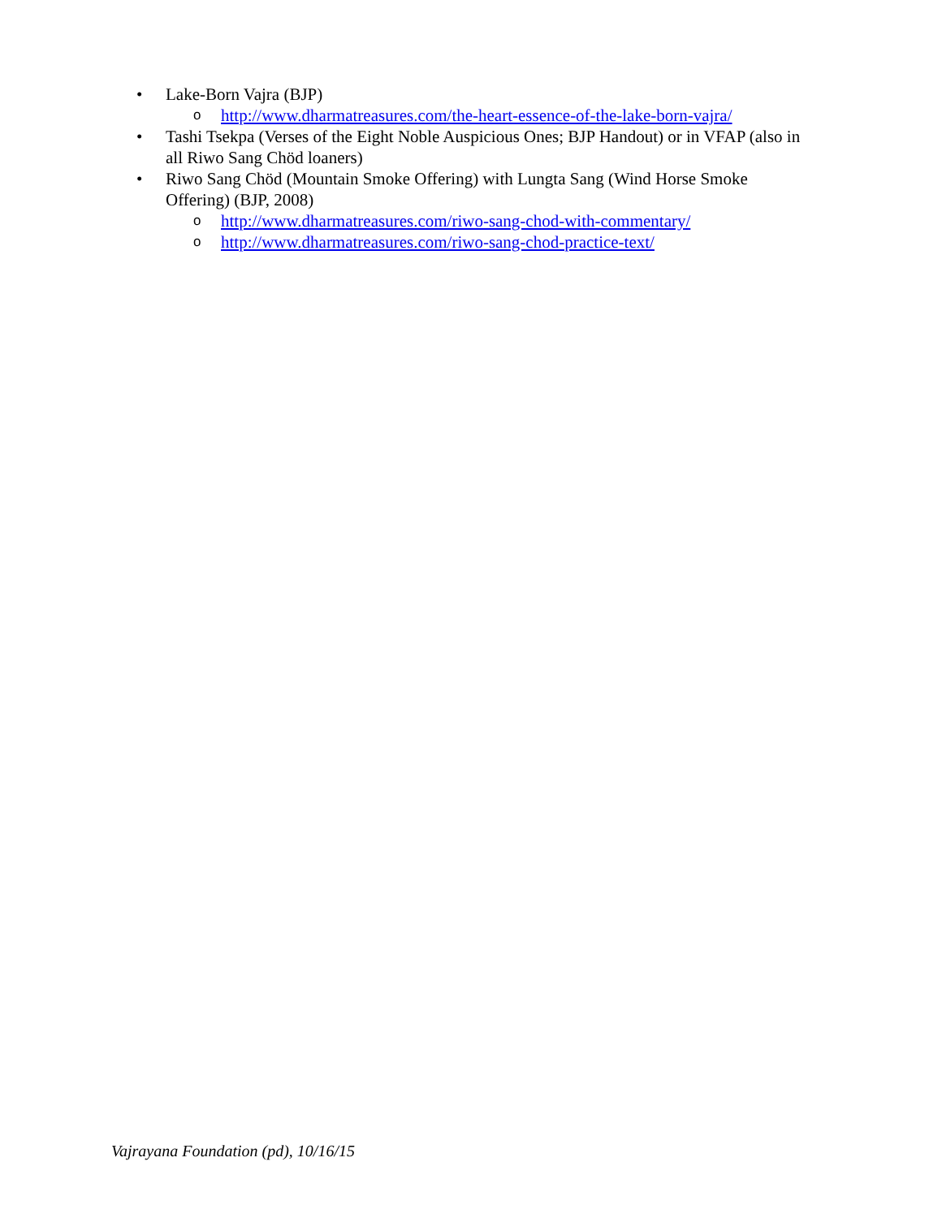• Lake-Born Vajra (BJP)
ohttp://www.dharmatreasures.com/the-heart-essence-of-the-lake-born-vajra/
• Tashi Tsekpa (Verses of the Eight Noble Auspicious Ones; BJP Handout) or in VFAP (also in all Riwo Sang Chöd loaners)
• Riwo Sang Chöd (Mountain Smoke Offering) with Lungta Sang (Wind Horse Smoke Offering) (BJP, 2008)
ohttp://www.dharmatreasures.com/riwo-sang-chod-with-commentary/
ohttp://www.dharmatreasures.com/riwo-sang-chod-practice-text/
Vajrayana Foundation (pd), 10/16/15